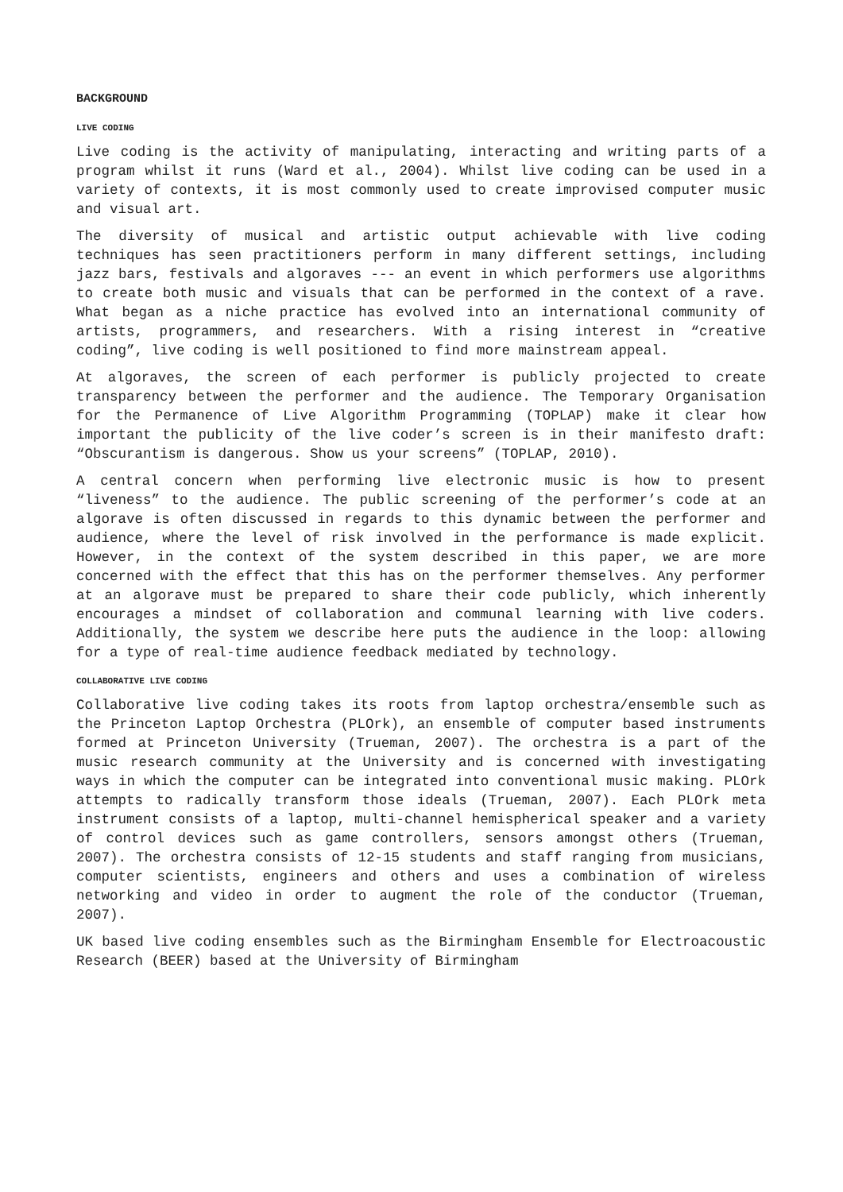BACKGROUND
LIVE CODING
Live coding is the activity of manipulating, interacting and writing parts of a program whilst it runs (Ward et al., 2004). Whilst live coding can be used in a variety of contexts, it is most commonly used to create improvised computer music and visual art.
The diversity of musical and artistic output achievable with live coding techniques has seen practitioners perform in many different settings, including jazz bars, festivals and algoraves --- an event in which performers use algorithms to create both music and visuals that can be performed in the context of a rave. What began as a niche practice has evolved into an international community of artists, programmers, and researchers. With a rising interest in “creative coding”, live coding is well positioned to find more mainstream appeal.
At algoraves, the screen of each performer is publicly projected to create transparency between the performer and the audience. The Temporary Organisation for the Permanence of Live Algorithm Programming (TOPLAP) make it clear how important the publicity of the live coder’s screen is in their manifesto draft: “Obscurantism is dangerous. Show us your screens” (TOPLAP, 2010).
A central concern when performing live electronic music is how to present “liveness” to the audience. The public screening of the performer’s code at an algorave is often discussed in regards to this dynamic between the performer and audience, where the level of risk involved in the performance is made explicit. However, in the context of the system described in this paper, we are more concerned with the effect that this has on the performer themselves. Any performer at an algorave must be prepared to share their code publicly, which inherently encourages a mindset of collaboration and communal learning with live coders. Additionally, the system we describe here puts the audience in the loop: allowing for a type of real-time audience feedback mediated by technology.
COLLABORATIVE LIVE CODING
Collaborative live coding takes its roots from laptop orchestra/ensemble such as the Princeton Laptop Orchestra (PLOrk), an ensemble of computer based instruments formed at Princeton University (Trueman, 2007). The orchestra is a part of the music research community at the University and is concerned with investigating ways in which the computer can be integrated into conventional music making. PLOrk attempts to radically transform those ideals (Trueman, 2007). Each PLOrk meta instrument consists of a laptop, multi-channel hemispherical speaker and a variety of control devices such as game controllers, sensors amongst others (Trueman, 2007). The orchestra consists of 12-15 students and staff ranging from musicians, computer scientists, engineers and others and uses a combination of wireless networking and video in order to augment the role of the conductor (Trueman, 2007).
UK based live coding ensembles such as the Birmingham Ensemble for Electroacoustic Research (BEER) based at the University of Birmingham